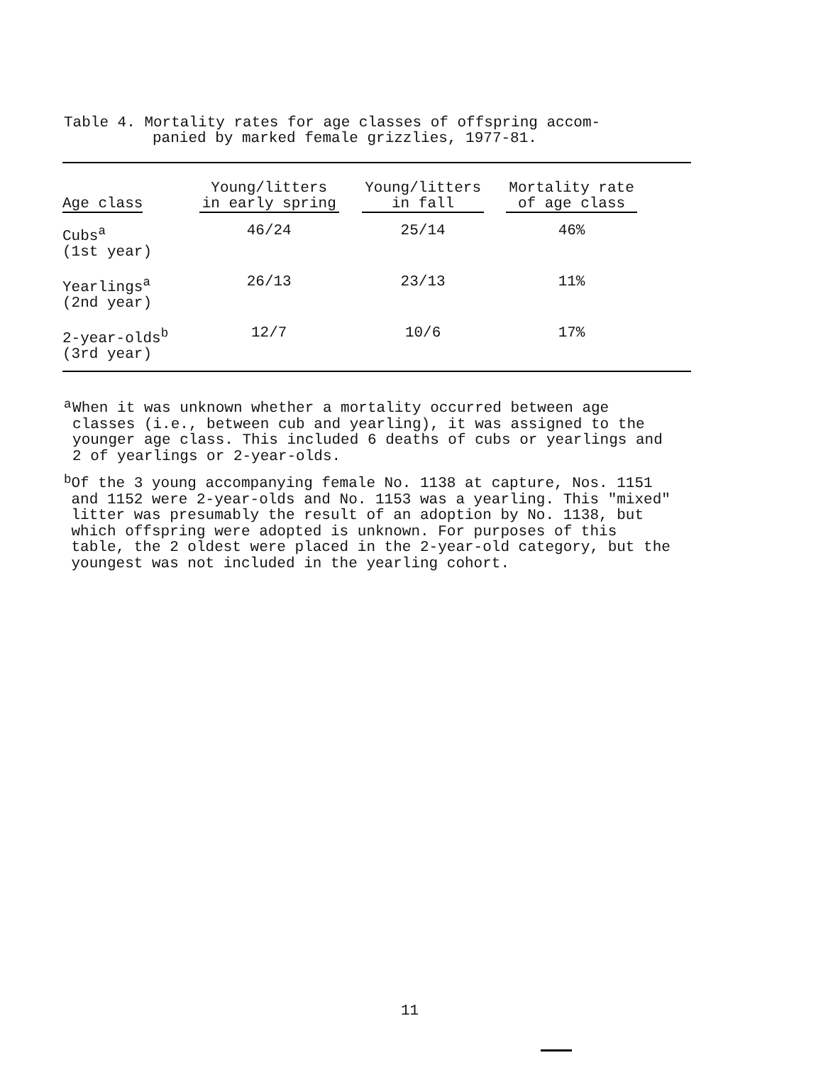Table 4. Mortality rates for age classes of offspring accom-
panied by marked female grizzlies, 1977-81.
| Age class | Young/litters in early spring | Young/litters in fall | Mortality rate of age class | |
| --- | --- | --- | --- | --- |
| Cubs<sup>a</sup> (1st year) | 46/24 | 25/14 | 46% | |
| Yearlings<sup>a</sup> (2nd year) | 26/13 | 23/13 | 11% | |
| 2-year-olds<sup>b</sup> (3rd year) | 12/7 | 10/6 | 17% | |
<sup>a</sup>
When it was unknown whether a mortality occurred between age classes (i.e., between cub and yearling), it was assigned to the younger age class. This included 6 deaths of cubs or yearlings and 2 of yearlings or 2-year-olds.
<sup>b</sup>
Of the 3 young accompanying female No. 1138 at capture, Nos. 1151 and 1152 were 2-year-olds and No. 1153 was a yearling. This "mixed" litter was presumably the result of an adoption by No. 1138, but which offspring were adopted is unknown. For purposes of this table, the 2 oldest were placed in the 2-year-old category, but the youngest was not included in the yearling cohort.
11